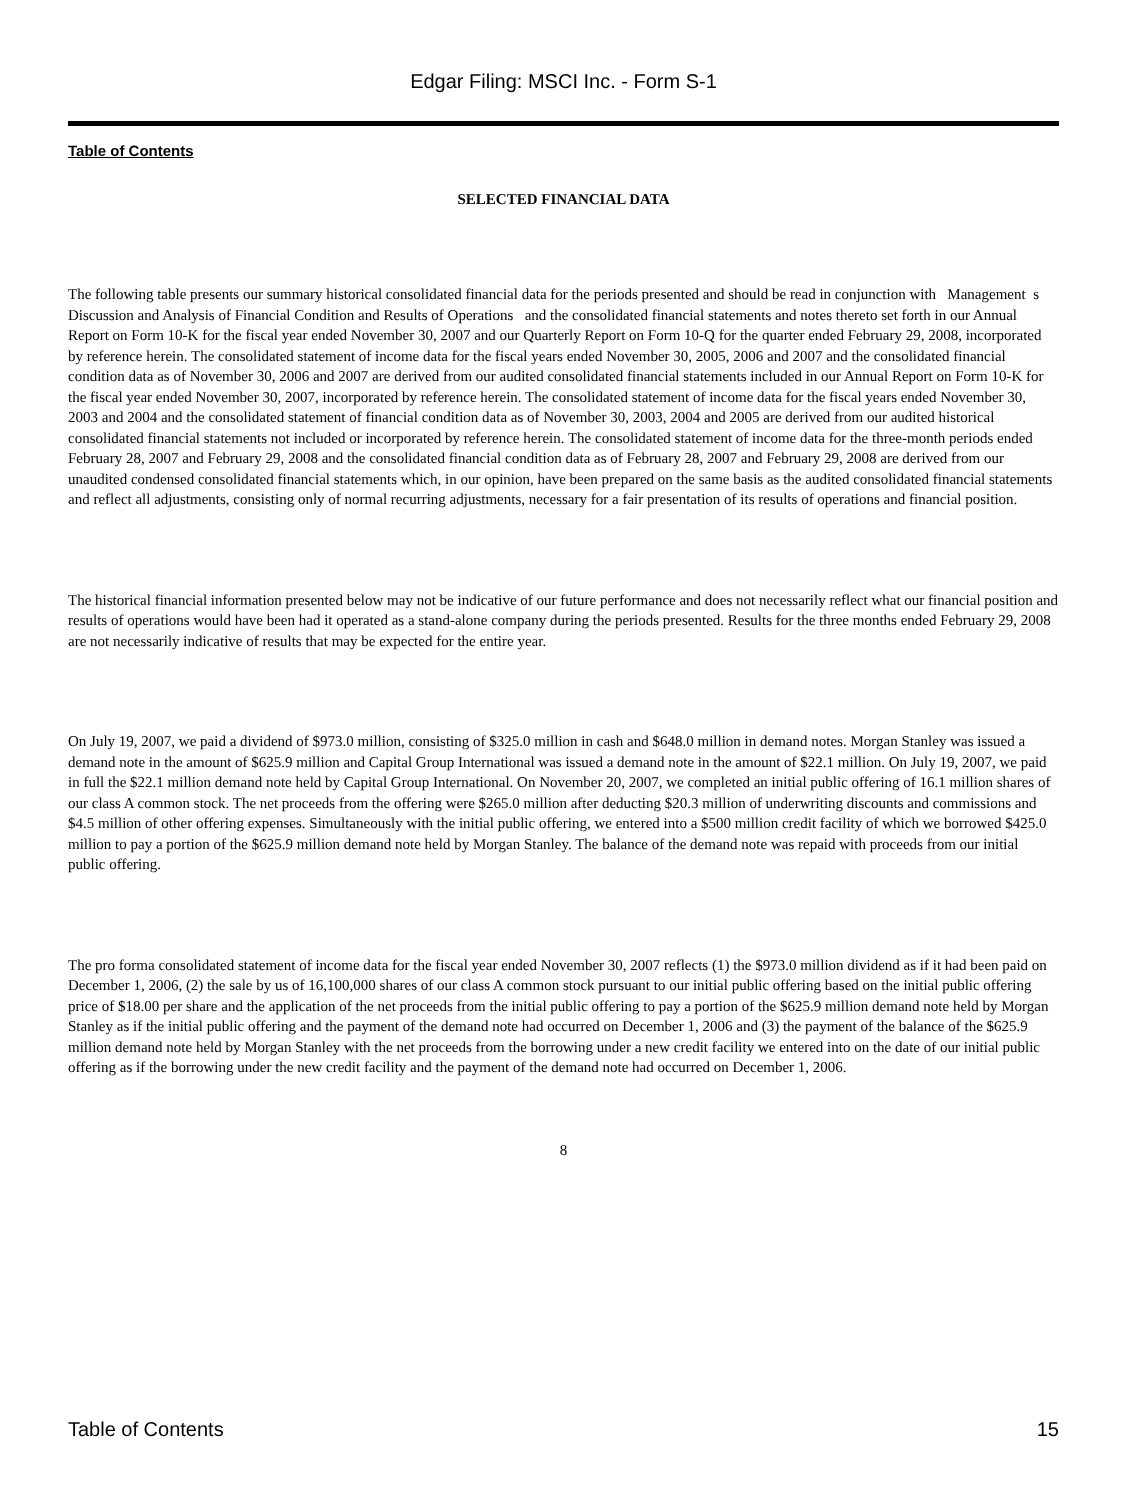Edgar Filing: MSCI Inc. - Form S-1
Table of Contents
SELECTED FINANCIAL DATA
The following table presents our summary historical consolidated financial data for the periods presented and should be read in conjunction with Management s Discussion and Analysis of Financial Condition and Results of Operations and the consolidated financial statements and notes thereto set forth in our Annual Report on Form 10-K for the fiscal year ended November 30, 2007 and our Quarterly Report on Form 10-Q for the quarter ended February 29, 2008, incorporated by reference herein. The consolidated statement of income data for the fiscal years ended November 30, 2005, 2006 and 2007 and the consolidated financial condition data as of November 30, 2006 and 2007 are derived from our audited consolidated financial statements included in our Annual Report on Form 10-K for the fiscal year ended November 30, 2007, incorporated by reference herein. The consolidated statement of income data for the fiscal years ended November 30, 2003 and 2004 and the consolidated statement of financial condition data as of November 30, 2003, 2004 and 2005 are derived from our audited historical consolidated financial statements not included or incorporated by reference herein. The consolidated statement of income data for the three-month periods ended February 28, 2007 and February 29, 2008 and the consolidated financial condition data as of February 28, 2007 and February 29, 2008 are derived from our unaudited condensed consolidated financial statements which, in our opinion, have been prepared on the same basis as the audited consolidated financial statements and reflect all adjustments, consisting only of normal recurring adjustments, necessary for a fair presentation of its results of operations and financial position.
The historical financial information presented below may not be indicative of our future performance and does not necessarily reflect what our financial position and results of operations would have been had it operated as a stand-alone company during the periods presented. Results for the three months ended February 29, 2008 are not necessarily indicative of results that may be expected for the entire year.
On July 19, 2007, we paid a dividend of $973.0 million, consisting of $325.0 million in cash and $648.0 million in demand notes. Morgan Stanley was issued a demand note in the amount of $625.9 million and Capital Group International was issued a demand note in the amount of $22.1 million. On July 19, 2007, we paid in full the $22.1 million demand note held by Capital Group International. On November 20, 2007, we completed an initial public offering of 16.1 million shares of our class A common stock. The net proceeds from the offering were $265.0 million after deducting $20.3 million of underwriting discounts and commissions and $4.5 million of other offering expenses. Simultaneously with the initial public offering, we entered into a $500 million credit facility of which we borrowed $425.0 million to pay a portion of the $625.9 million demand note held by Morgan Stanley. The balance of the demand note was repaid with proceeds from our initial public offering.
The pro forma consolidated statement of income data for the fiscal year ended November 30, 2007 reflects (1) the $973.0 million dividend as if it had been paid on December 1, 2006, (2) the sale by us of 16,100,000 shares of our class A common stock pursuant to our initial public offering based on the initial public offering price of $18.00 per share and the application of the net proceeds from the initial public offering to pay a portion of the $625.9 million demand note held by Morgan Stanley as if the initial public offering and the payment of the demand note had occurred on December 1, 2006 and (3) the payment of the balance of the $625.9 million demand note held by Morgan Stanley with the net proceeds from the borrowing under a new credit facility we entered into on the date of our initial public offering as if the borrowing under the new credit facility and the payment of the demand note had occurred on December 1, 2006.
8
Table of Contents 15